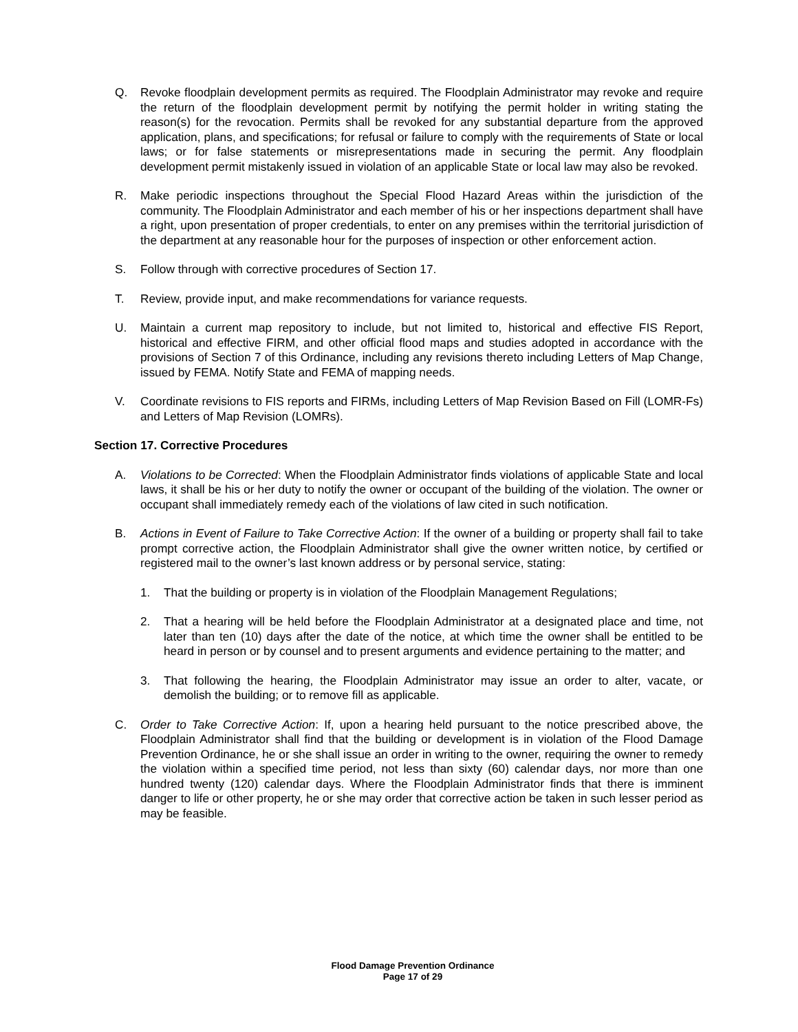Q. Revoke floodplain development permits as required. The Floodplain Administrator may revoke and require the return of the floodplain development permit by notifying the permit holder in writing stating the reason(s) for the revocation. Permits shall be revoked for any substantial departure from the approved application, plans, and specifications; for refusal or failure to comply with the requirements of State or local laws; or for false statements or misrepresentations made in securing the permit. Any floodplain development permit mistakenly issued in violation of an applicable State or local law may also be revoked.
R. Make periodic inspections throughout the Special Flood Hazard Areas within the jurisdiction of the community. The Floodplain Administrator and each member of his or her inspections department shall have a right, upon presentation of proper credentials, to enter on any premises within the territorial jurisdiction of the department at any reasonable hour for the purposes of inspection or other enforcement action.
S. Follow through with corrective procedures of Section 17.
T. Review, provide input, and make recommendations for variance requests.
U. Maintain a current map repository to include, but not limited to, historical and effective FIS Report, historical and effective FIRM, and other official flood maps and studies adopted in accordance with the provisions of Section 7 of this Ordinance, including any revisions thereto including Letters of Map Change, issued by FEMA. Notify State and FEMA of mapping needs.
V. Coordinate revisions to FIS reports and FIRMs, including Letters of Map Revision Based on Fill (LOMR-Fs) and Letters of Map Revision (LOMRs).
Section 17. Corrective Procedures
A. Violations to be Corrected: When the Floodplain Administrator finds violations of applicable State and local laws, it shall be his or her duty to notify the owner or occupant of the building of the violation. The owner or occupant shall immediately remedy each of the violations of law cited in such notification.
B. Actions in Event of Failure to Take Corrective Action: If the owner of a building or property shall fail to take prompt corrective action, the Floodplain Administrator shall give the owner written notice, by certified or registered mail to the owner’s last known address or by personal service, stating:
1. That the building or property is in violation of the Floodplain Management Regulations;
2. That a hearing will be held before the Floodplain Administrator at a designated place and time, not later than ten (10) days after the date of the notice, at which time the owner shall be entitled to be heard in person or by counsel and to present arguments and evidence pertaining to the matter; and
3. That following the hearing, the Floodplain Administrator may issue an order to alter, vacate, or demolish the building; or to remove fill as applicable.
C. Order to Take Corrective Action: If, upon a hearing held pursuant to the notice prescribed above, the Floodplain Administrator shall find that the building or development is in violation of the Flood Damage Prevention Ordinance, he or she shall issue an order in writing to the owner, requiring the owner to remedy the violation within a specified time period, not less than sixty (60) calendar days, nor more than one hundred twenty (120) calendar days. Where the Floodplain Administrator finds that there is imminent danger to life or other property, he or she may order that corrective action be taken in such lesser period as may be feasible.
Flood Damage Prevention Ordinance
Page 17 of 29